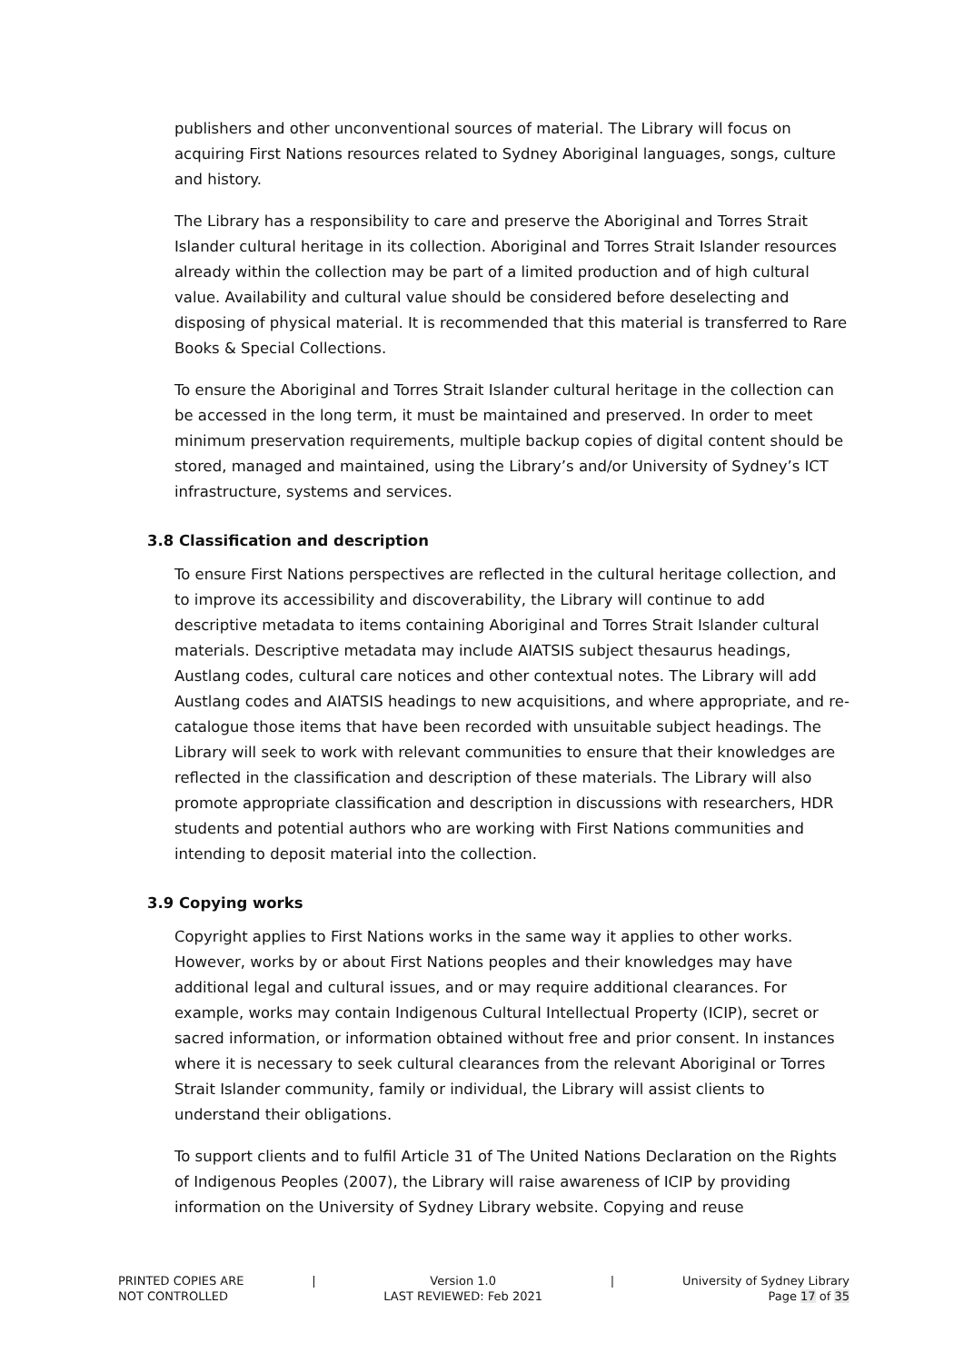publishers and other unconventional sources of material. The Library will focus on acquiring First Nations resources related to Sydney Aboriginal languages, songs, culture and history.
The Library has a responsibility to care and preserve the Aboriginal and Torres Strait Islander cultural heritage in its collection. Aboriginal and Torres Strait Islander resources already within the collection may be part of a limited production and of high cultural value. Availability and cultural value should be considered before deselecting and disposing of physical material. It is recommended that this material is transferred to Rare Books & Special Collections.
To ensure the Aboriginal and Torres Strait Islander cultural heritage in the collection can be accessed in the long term, it must be maintained and preserved. In order to meet minimum preservation requirements, multiple backup copies of digital content should be stored, managed and maintained, using the Library’s and/or University of Sydney’s ICT infrastructure, systems and services.
3.8 Classification and description
To ensure First Nations perspectives are reflected in the cultural heritage collection, and to improve its accessibility and discoverability, the Library will continue to add descriptive metadata to items containing Aboriginal and Torres Strait Islander cultural materials. Descriptive metadata may include AIATSIS subject thesaurus headings, Austlang codes, cultural care notices and other contextual notes. The Library will add Austlang codes and AIATSIS headings to new acquisitions, and where appropriate, and re-catalogue those items that have been recorded with unsuitable subject headings. The Library will seek to work with relevant communities to ensure that their knowledges are reflected in the classification and description of these materials. The Library will also promote appropriate classification and description in discussions with researchers, HDR students and potential authors who are working with First Nations communities and intending to deposit material into the collection.
3.9 Copying works
Copyright applies to First Nations works in the same way it applies to other works. However, works by or about First Nations peoples and their knowledges may have additional legal and cultural issues, and or may require additional clearances. For example, works may contain Indigenous Cultural Intellectual Property (ICIP), secret or sacred information, or information obtained without free and prior consent. In instances where it is necessary to seek cultural clearances from the relevant Aboriginal or Torres Strait Islander community, family or individual, the Library will assist clients to understand their obligations.
To support clients and to fulfil Article 31 of The United Nations Declaration on the Rights of Indigenous Peoples (2007), the Library will raise awareness of ICIP by providing information on the University of Sydney Library website. Copying and reuse
PRINTED COPIES ARE
NOT CONTROLLED
| Version 1.0
LAST REVIEWED: Feb 2021
| University of Sydney Library
Page 17 of 35